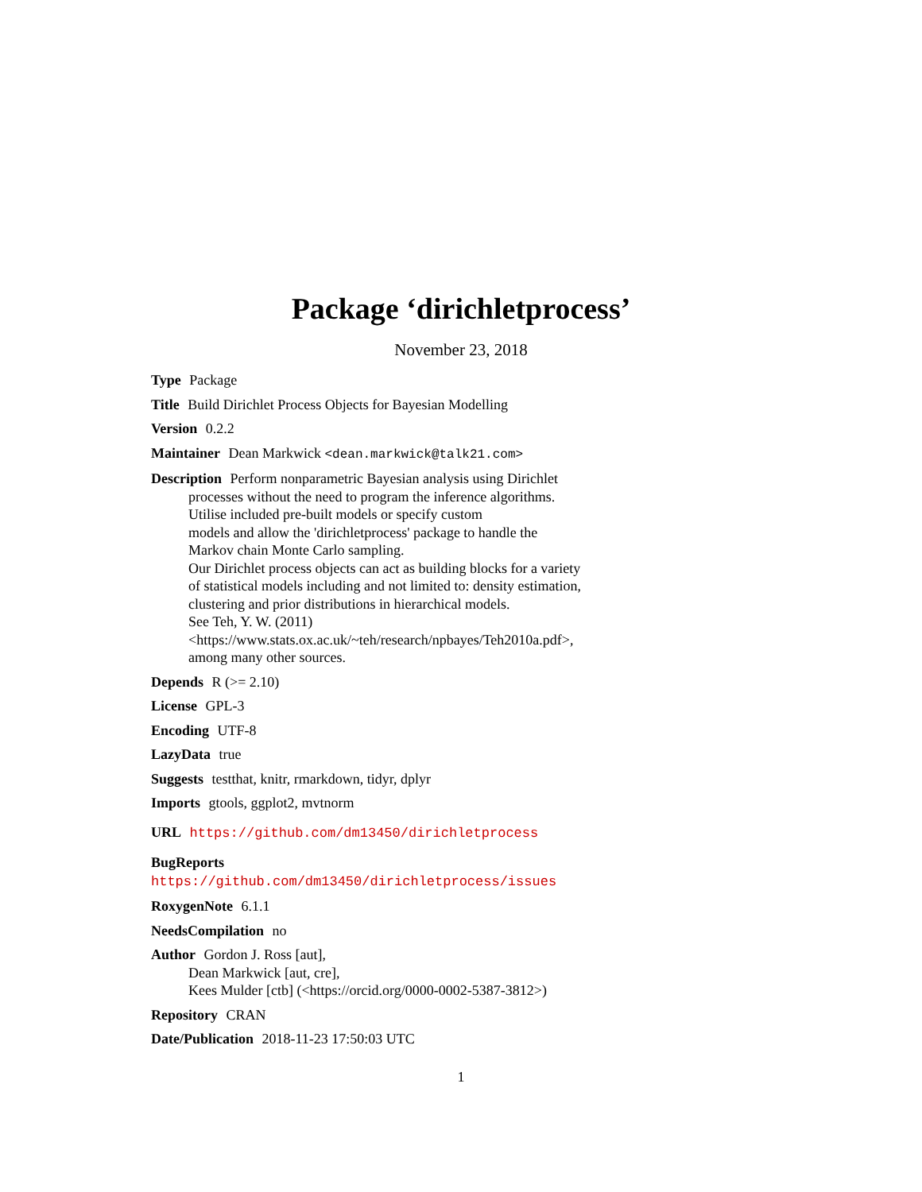Package ‘dirichletprocess’
November 23, 2018
Type Package
Title Build Dirichlet Process Objects for Bayesian Modelling
Version 0.2.2
Maintainer Dean Markwick <dean.markwick@talk21.com>
Description Perform nonparametric Bayesian analysis using Dirichlet
processes without the need to program the inference algorithms.
Utilise included pre-built models or specify custom
models and allow the 'dirichletprocess' package to handle the
Markov chain Monte Carlo sampling.
Our Dirichlet process objects can act as building blocks for a variety
of statistical models including and not limited to: density estimation,
clustering and prior distributions in hierarchical models.
See Teh, Y. W. (2011)
<https://www.stats.ox.ac.uk/~teh/research/npbayes/Teh2010a.pdf>,
among many other sources.
Depends R (>= 2.10)
License GPL-3
Encoding UTF-8
LazyData true
Suggests testthat, knitr, rmarkdown, tidyr, dplyr
Imports gtools, ggplot2, mvtnorm
URL https://github.com/dm13450/dirichletprocess
BugReports https://github.com/dm13450/dirichletprocess/issues
RoxygenNote 6.1.1
NeedsCompilation no
Author Gordon J. Ross [aut],
Dean Markwick [aut, cre],
Kees Mulder [ctb] (<https://orcid.org/0000-0002-5387-3812>)
Repository CRAN
Date/Publication 2018-11-23 17:50:03 UTC
1